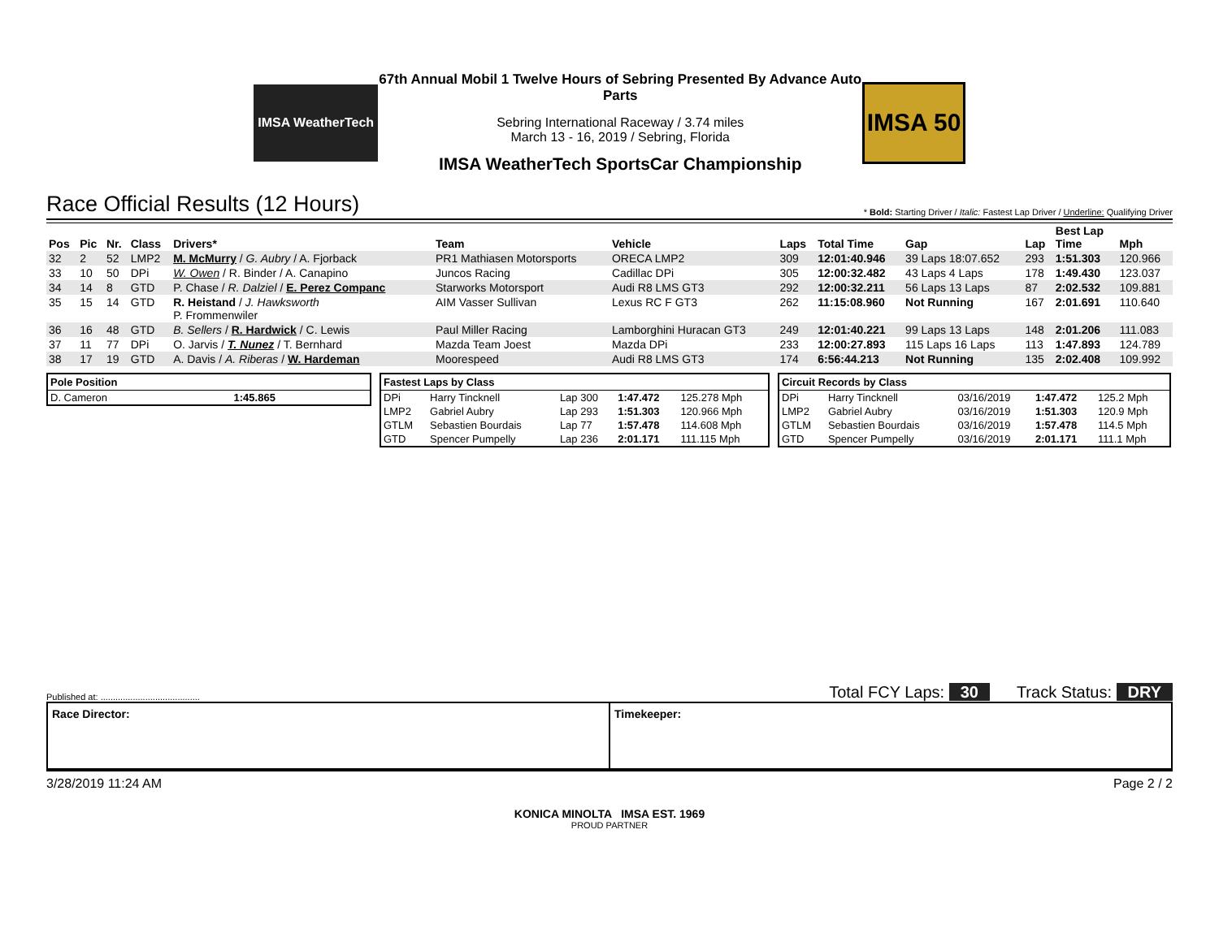IMSA WeatherTech
67th Annual Mobil 1 Twelve Hours of Sebring Presented By Advance Auto Parts
Sebring International Raceway / 3.74 miles
March 13 - 16, 2019 / Sebring, Florida
IMSA WeatherTech SportsCar Championship
IMSA 50
Race Official Results (12 Hours)
* Bold: Starting Driver / Italic: Fastest Lap Driver / Underline: Qualifying Driver
| Pos | Pic | Nr. | Class | Drivers* | Team | Vehicle | Laps | Total Time | Gap | Lap | Best Lap Time | Mph |
| --- | --- | --- | --- | --- | --- | --- | --- | --- | --- | --- | --- | --- |
| 32 | 2 | 52 | LMP2 | M. McMurry / G. Aubry / A. Fjorback | PR1 Mathiasen Motorsports | ORECA LMP2 | 309 | 12:01:40.946 | 39 Laps 18:07.652 | 293 | 1:51.303 | 120.966 |
| 33 | 10 | 50 | DPi | W. Owen / R. Binder / A. Canapino | Juncos Racing | Cadillac DPi | 305 | 12:00:32.482 | 43 Laps 4 Laps | 178 | 1:49.430 | 123.037 |
| 34 | 14 | 8 | GTD | P. Chase / R. Dalziel / E. Perez Companc | Starworks Motorsport | Audi R8 LMS GT3 | 292 | 12:00:32.211 | 56 Laps 13 Laps | 87 | 2:02.532 | 109.881 |
| 35 | 15 | 14 | GTD | R. Heistand / J. Hawksworth P. Frommenwiler | AIM Vasser Sullivan | Lexus RC F GT3 | 262 | 11:15:08.960 | Not Running | 167 | 2:01.691 | 110.640 |
| 36 | 16 | 48 | GTD | B. Sellers / R. Hardwick / C. Lewis | Paul Miller Racing | Lamborghini Huracan GT3 | 249 | 12:01:40.221 | 99 Laps 13 Laps | 148 | 2:01.206 | 111.083 |
| 37 | 11 | 77 | DPi | O. Jarvis / T. Nunez / T. Bernhard | Mazda Team Joest | Mazda DPi | 233 | 12:00:27.893 | 115 Laps 16 Laps | 113 | 1:47.893 | 124.789 |
| 38 | 17 | 19 | GTD | A. Davis / A. Riberas / W. Hardeman | Moorespeed | Audi R8 LMS GT3 | 174 | 6:56:44.213 | Not Running | 135 | 2:02.408 | 109.992 |
| Pole Position | |
| --- | --- |
| D. Cameron | 1:45.865 |
| Fastest Laps by Class | | | | |
| --- | --- | --- | --- | --- |
| DPi | Harry Tincknell | Lap 300 | 1:47.472 | 125.278 Mph |
| LMP2 | Gabriel Aubry | Lap 293 | 1:51.303 | 120.966 Mph |
| GTLM | Sebastien Bourdais | Lap 77 | 1:57.478 | 114.608 Mph |
| GTD | Spencer Pumpelly | Lap 236 | 2:01.171 | 111.115 Mph |
| Circuit Records by Class | | | | |
| --- | --- | --- | --- | --- |
| DPi | Harry Tincknell | 03/16/2019 | 1:47.472 | 125.2 Mph |
| LMP2 | Gabriel Aubry | 03/16/2019 | 1:51.303 | 120.9 Mph |
| GTLM | Sebastien Bourdais | 03/16/2019 | 1:57.478 | 114.5 Mph |
| GTD | Spencer Pumpelly | 03/16/2019 | 2:01.171 | 111.1 Mph |
Published at: ........................................ Total FCY Laps: 30 Track Status: DRY
Race Director: Timekeeper:
3/28/2019 11:24 AM Page 2 / 2
KONICA MINOLTA IMSA EST. 1969
PROUD PARTNER